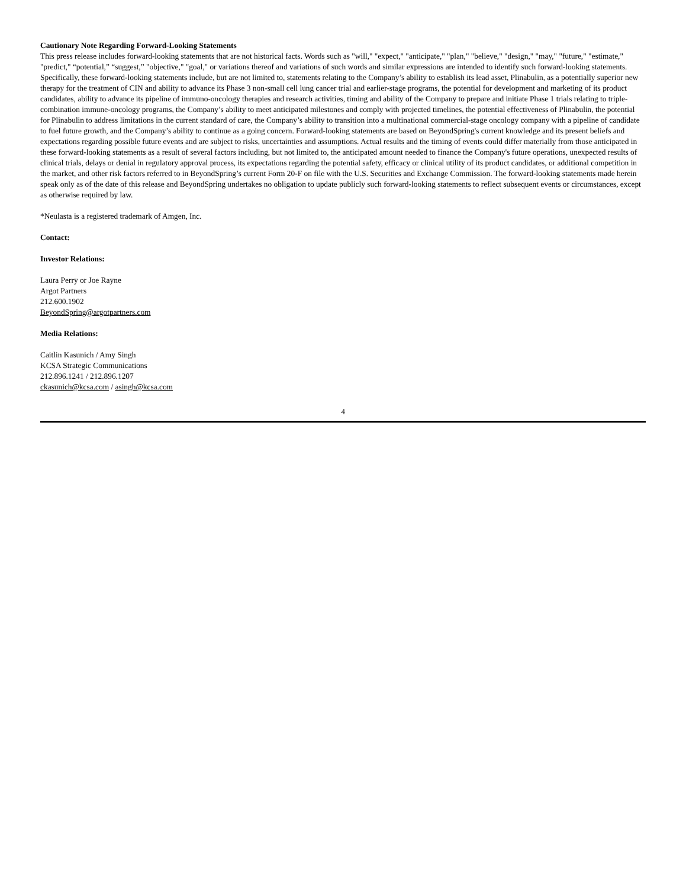Cautionary Note Regarding Forward-Looking Statements
This press release includes forward-looking statements that are not historical facts. Words such as "will," "expect," "anticipate," "plan," "believe," "design," "may," "future," "estimate," "predict," “potential,” “suggest,” "objective," "goal," or variations thereof and variations of such words and similar expressions are intended to identify such forward-looking statements. Specifically, these forward-looking statements include, but are not limited to, statements relating to the Company’s ability to establish its lead asset, Plinabulin, as a potentially superior new therapy for the treatment of CIN and ability to advance its Phase 3 non-small cell lung cancer trial and earlier-stage programs, the potential for development and marketing of its product candidates, ability to advance its pipeline of immuno-oncology therapies and research activities, timing and ability of the Company to prepare and initiate Phase 1 trials relating to triple-combination immune-oncology programs, the Company’s ability to meet anticipated milestones and comply with projected timelines, the potential effectiveness of Plinabulin, the potential for Plinabulin to address limitations in the current standard of care, the Company’s ability to transition into a multinational commercial-stage oncology company with a pipeline of candidate to fuel future growth, and the Company’s ability to continue as a going concern. Forward-looking statements are based on BeyondSpring's current knowledge and its present beliefs and expectations regarding possible future events and are subject to risks, uncertainties and assumptions. Actual results and the timing of events could differ materially from those anticipated in these forward-looking statements as a result of several factors including, but not limited to, the anticipated amount needed to finance the Company's future operations, unexpected results of clinical trials, delays or denial in regulatory approval process, its expectations regarding the potential safety, efficacy or clinical utility of its product candidates, or additional competition in the market, and other risk factors referred to in BeyondSpring’s current Form 20-F on file with the U.S. Securities and Exchange Commission. The forward-looking statements made herein speak only as of the date of this release and BeyondSpring undertakes no obligation to update publicly such forward-looking statements to reflect subsequent events or circumstances, except as otherwise required by law.
*Neulasta is a registered trademark of Amgen, Inc.
Contact:
Investor Relations:
Laura Perry or Joe Rayne
Argot Partners
212.600.1902
BeyondSpring@argotpartners.com
Media Relations:
Caitlin Kasunich / Amy Singh
KCSA Strategic Communications
212.896.1241 / 212.896.1207
ckasunich@kcsa.com / asingh@kcsa.com
4